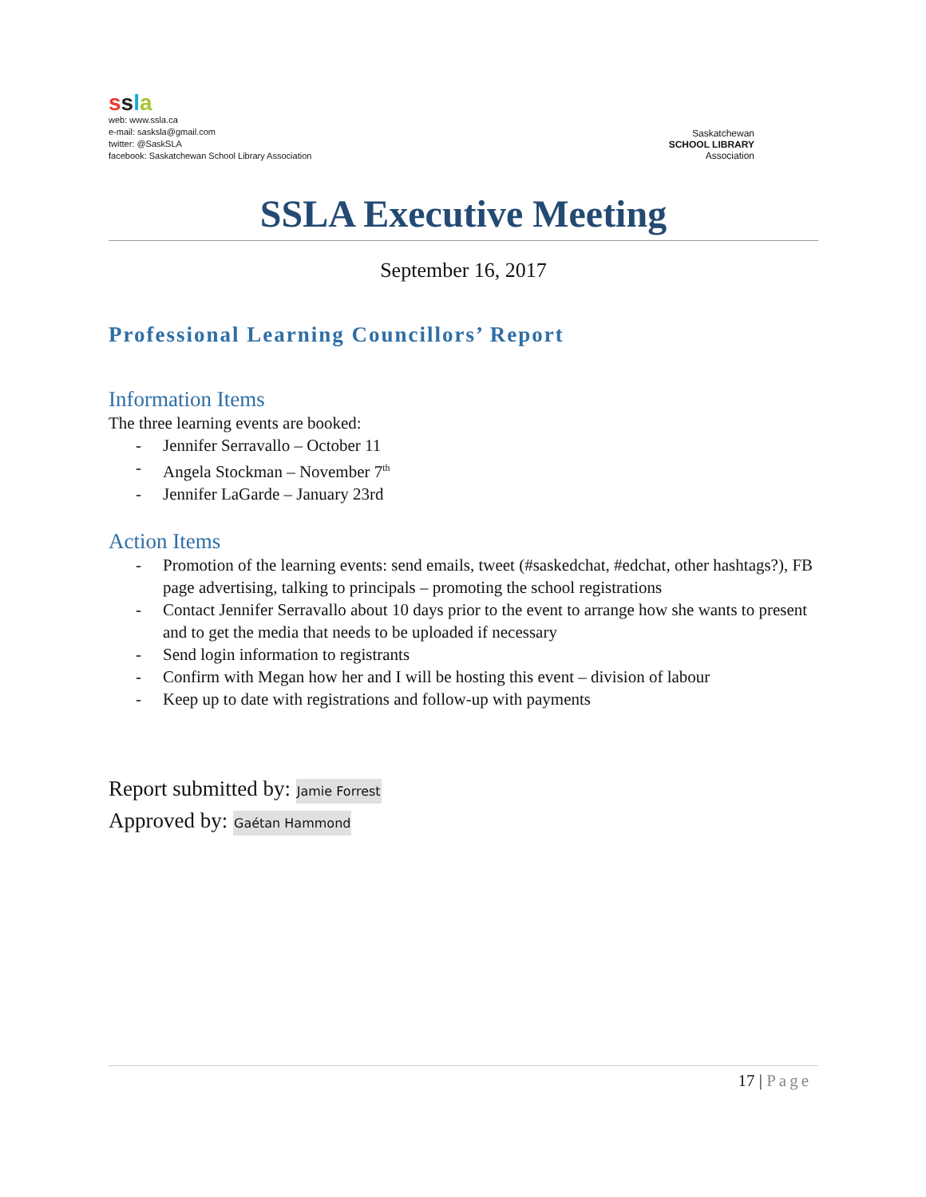ssla
web: www.ssla.ca
e-mail: sasksla@gmail.com
twitter: @SaskSLA
facebook: Saskatchewan School Library Association
Saskatchewan
SCHOOL LIBRARY
Association
SSLA Executive Meeting
September 16, 2017
Professional Learning Councillors’ Report
Information Items
The three learning events are booked:
- Jennifer Serravallo – October 11
- Angela Stockman – November 7<sup>th</sup>
- Jennifer LaGarde – January 23rd
Action Items
- Promotion of the learning events: send emails, tweet (#saskedchat, #edchat, other hashtags?), FB page advertising, talking to principals – promoting the school registrations
- Contact Jennifer Serravallo about 10 days prior to the event to arrange how she wants to present and to get the media that needs to be uploaded if necessary
- Send login information to registrants
- Confirm with Megan how her and I will be hosting this event – division of labour
- Keep up to date with registrations and follow-up with payments
Report submitted by: Jamie Forrest
Approved by: Gaétan Hammond
17 | Page